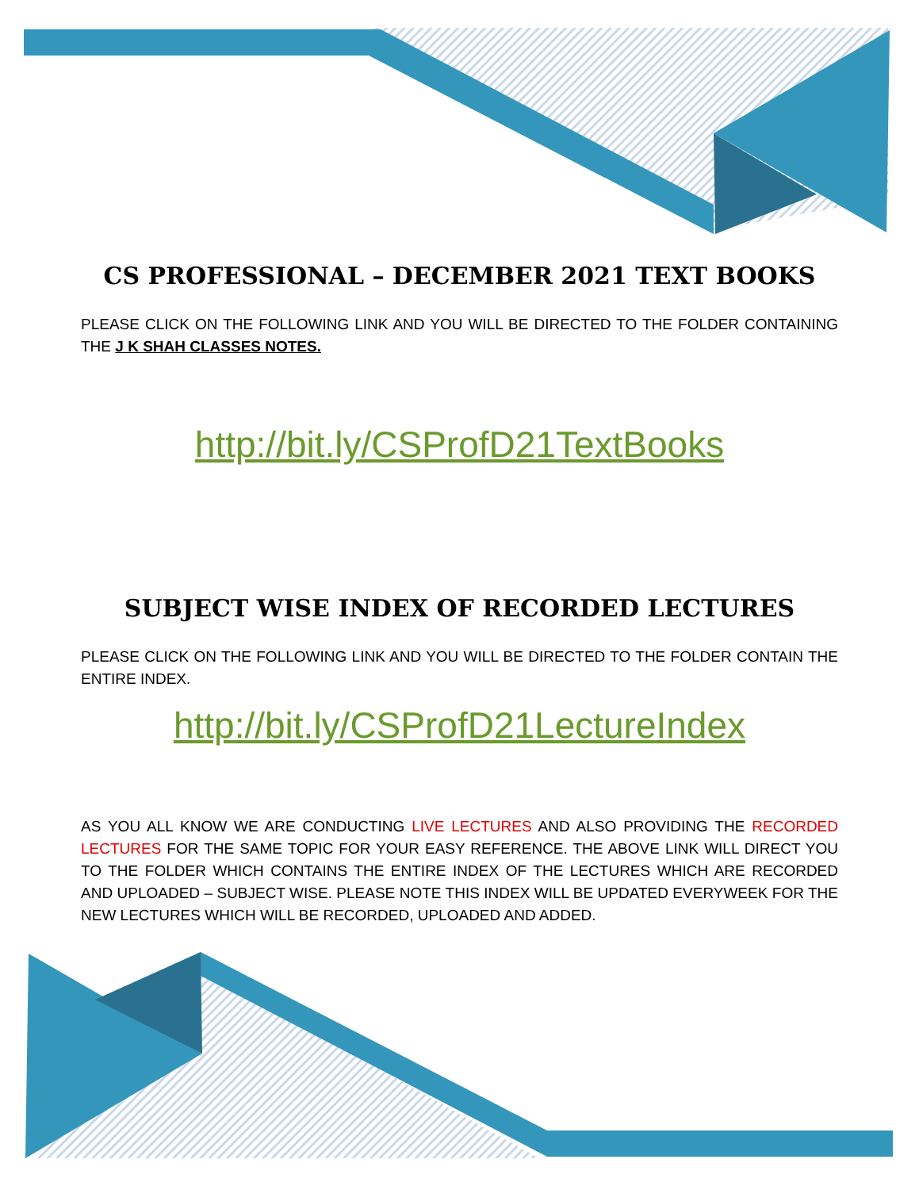CS PROFESSIONAL – DECEMBER 2021 TEXT BOOKS
PLEASE CLICK ON THE FOLLOWING LINK AND YOU WILL BE DIRECTED TO THE FOLDER CONTAINING THE J K SHAH CLASSES NOTES.
http://bit.ly/CSProfD21TextBooks
SUBJECT WISE INDEX OF RECORDED LECTURES
PLEASE CLICK ON THE FOLLOWING LINK AND YOU WILL BE DIRECTED TO THE FOLDER CONTAIN THE ENTIRE INDEX.
http://bit.ly/CSProfD21LectureIndex
AS YOU ALL KNOW WE ARE CONDUCTING LIVE LECTURES AND ALSO PROVIDING THE RECORDED LECTURES FOR THE SAME TOPIC FOR YOUR EASY REFERENCE. THE ABOVE LINK WILL DIRECT YOU TO THE FOLDER WHICH CONTAINS THE ENTIRE INDEX OF THE LECTURES WHICH ARE RECORDED AND UPLOADED – SUBJECT WISE. PLEASE NOTE THIS INDEX WILL BE UPDATED EVERYWEEK FOR THE NEW LECTURES WHICH WILL BE RECORDED, UPLOADED AND ADDED.